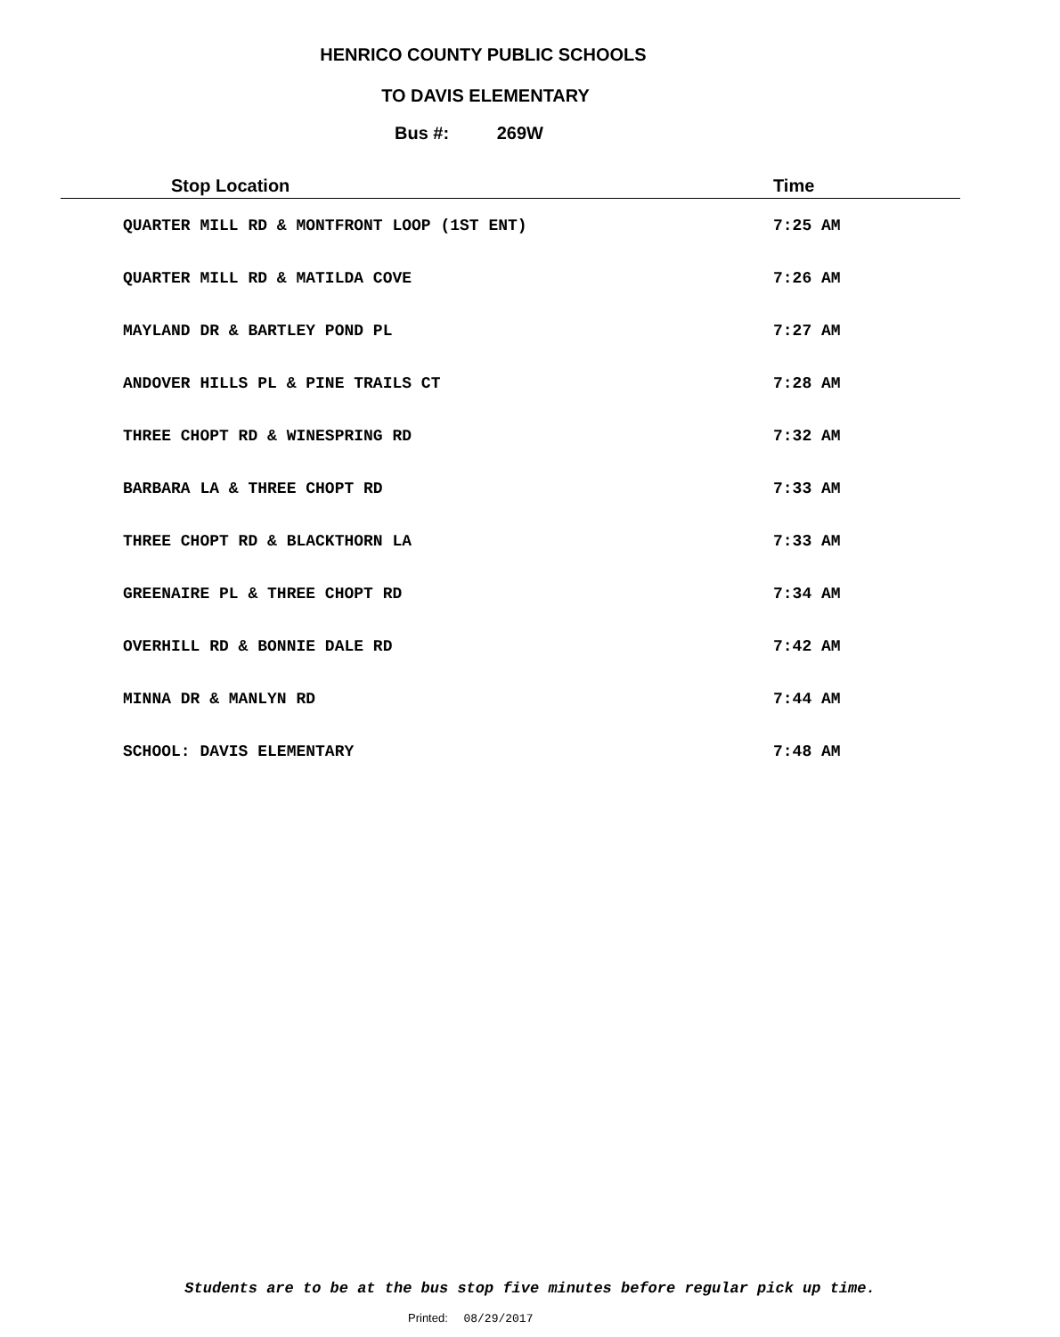HENRICO COUNTY PUBLIC SCHOOLS
TO DAVIS ELEMENTARY
Bus #: 269W
| Stop Location | Time |
| --- | --- |
| QUARTER MILL RD & MONTFRONT LOOP (1ST ENT) | 7:25 AM |
| QUARTER MILL RD & MATILDA COVE | 7:26 AM |
| MAYLAND DR & BARTLEY POND PL | 7:27 AM |
| ANDOVER HILLS PL & PINE TRAILS CT | 7:28 AM |
| THREE CHOPT RD & WINESPRING RD | 7:32 AM |
| BARBARA LA & THREE CHOPT RD | 7:33 AM |
| THREE CHOPT RD & BLACKTHORN LA | 7:33 AM |
| GREENAIRE PL & THREE CHOPT RD | 7:34 AM |
| OVERHILL RD & BONNIE DALE RD | 7:42 AM |
| MINNA DR & MANLYN RD | 7:44 AM |
| SCHOOL: DAVIS ELEMENTARY | 7:48 AM |
Students are to be at the bus stop five minutes before regular pick up time.
Printed: 08/29/2017